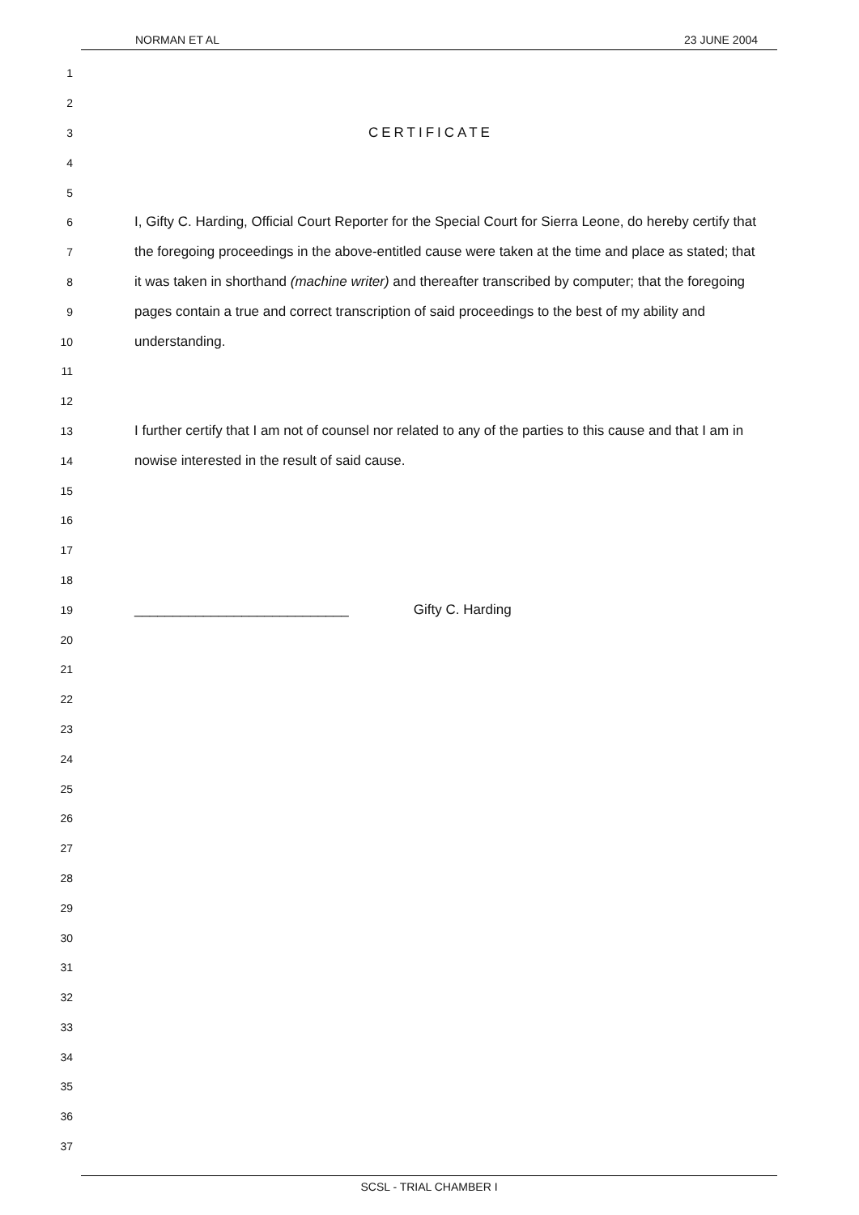NORMAN ET AL 23 JUNE 2004
1
2
3 CERTIFICATE
4
5
6 I, Gifty C. Harding, Official Court Reporter for the Special Court for Sierra Leone, do hereby certify that
7 the foregoing proceedings in the above-entitled cause were taken at the time and place as stated; that
8 it was taken in shorthand (machine writer) and thereafter transcribed by computer; that the foregoing
9 pages contain a true and correct transcription of said proceedings to the best of my ability and
10 understanding.
11
12
13 I further certify that I am not of counsel nor related to any of the parties to this cause and that I am in
14 nowise interested in the result of said cause.
15
16
17
18
19 ____________________________ Gifty C. Harding
20
21
22
23
24
25
26
27
28
29
30
31
32
33
34
35
36
37
SCSL - TRIAL CHAMBER I